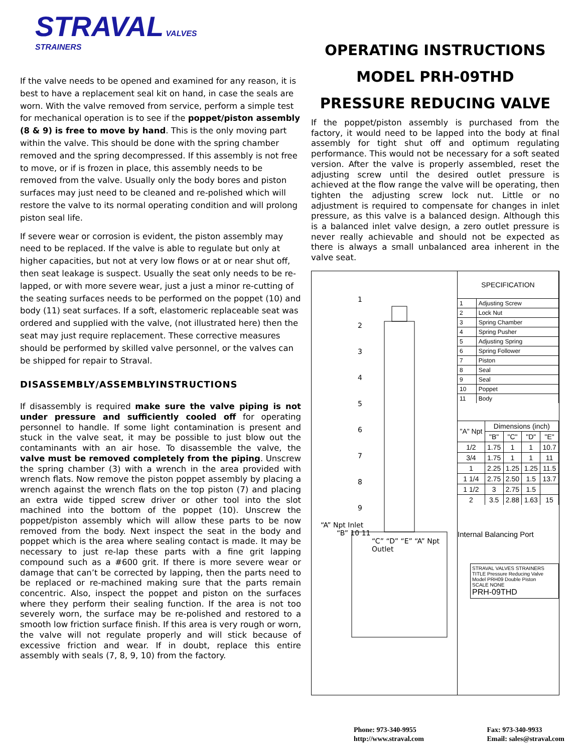STRAVAL VALVES
STRAINERS
If the valve needs to be opened and examined for any reason, it is best to have a replacement seal kit on hand, in case the seals are worn. With the valve removed from service, perform a simple test for mechanical operation is to see if the poppet/piston assembly (8 & 9) is free to move by hand. This is the only moving part within the valve. This should be done with the spring chamber removed and the spring decompressed. If this assembly is not free to move, or if is frozen in place, this assembly needs to be removed from the valve. Usually only the body bores and piston surfaces may just need to be cleaned and re-polished which will restore the valve to its normal operating condition and will prolong piston seal life.
If severe wear or corrosion is evident, the piston assembly may need to be replaced. If the valve is able to regulate but only at higher capacities, but not at very low flows or at or near shut off, then seat leakage is suspect. Usually the seat only needs to be re-lapped, or with more severe wear, just a just a minor re-cutting of the seating surfaces needs to be performed on the poppet (10) and body (11) seat surfaces. If a soft, elastomeric replaceable seat was ordered and supplied with the valve, (not illustrated here) then the seat may just require replacement. These corrective measures should be performed by skilled valve personnel, or the valves can be shipped for repair to Straval.
DISASSEMBLY/ASSEMBLYINSTRUCTIONS
If disassembly is required make sure the valve piping is not under pressure and sufficiently cooled off for operating personnel to handle. If some light contamination is present and stuck in the valve seat, it may be possible to just blow out the contaminants with an air hose. To disassemble the valve, the valve must be removed completely from the piping. Unscrew the spring chamber (3) with a wrench in the area provided with wrench flats. Now remove the piston poppet assembly by placing a wrench against the wrench flats on the top piston (7) and placing an extra wide tipped screw driver or other tool into the slot machined into the bottom of the poppet (10). Unscrew the poppet/piston assembly which will allow these parts to be now removed from the body. Next inspect the seat in the body and poppet which is the area where sealing contact is made. It may be necessary to just re-lap these parts with a fine grit lapping compound such as a #600 grit. If there is more severe wear or damage that can’t be corrected by lapping, then the parts need to be replaced or re-machined making sure that the parts remain concentric. Also, inspect the poppet and piston on the surfaces where they perform their sealing function. If the area is not too severely worn, the surface may be re-polished and restored to a smooth low friction surface finish. If this area is very rough or worn, the valve will not regulate properly and will stick because of excessive friction and wear. If in doubt, replace this entire assembly with seals (7, 8, 9, 10) from the factory.
OPERATING INSTRUCTIONS
MODEL PRH-09THD
PRESSURE REDUCING VALVE
If the poppet/piston assembly is purchased from the factory, it would need to be lapped into the body at final assembly for tight shut off and optimum regulating performance. This would not be necessary for a soft seated version. After the valve is properly assembled, reset the adjusting screw until the desired outlet pressure is achieved at the flow range the valve will be operating, then tighten the adjusting screw lock nut. Little or no adjustment is required to compensate for changes in inlet pressure, as this valve is a balanced design. Although this is a balanced inlet valve design, a zero outlet pressure is never really achievable and should not be expected as there is always a small unbalanced area inherent in the valve seat.
1
2
3
4
5
6
7
8
9
“A” Npt Inlet
“B” 10 11
“C” “D” “E” “A” Npt Outlet
| SPECIFICATION | |
| --- | --- |
| 1 | Adjusting Screw |
| 2 | Lock Nut |
| 3 | Spring Chamber |
| 4 | Spring Pusher |
| 5 | Adjusting Spring |
| 6 | Spring Follower |
| 7 | Piston |
| 8 | Seal |
| 9 | Seal |
| 10 | Poppet |
| 11 | Body |
| "A" Npt | Dimensions (inch) | | | |
| --- | --- | --- | --- | --- |
| | "B" | "C" | "D" | "E" |
| 1/2 | 1.75 | 1 | 1 | 10.7 |
| 3/4 | 1.75 | 1 | 1 | 11 |
| 1 | 2.25 | 1.25 | 1.25 | 11.5 |
| 1 1/4 | 2.75 | 2.50 | 1.5 | 13.7 |
| 1 1/2 | 3 | 2.75 | 1.5 | |
| 2 | 3.5 | 2.88 | 1.63 | 15 |
Internal Balancing Port
STRAVAL VALVES STRAINERS
TITLE Pressure Reducing Valve Model PRH09 Double Piston
SCALE NONE
PRH-09THD
Phone: 973-340-9955
http://www.straval.com
Fax: 973-340-9933
Email: sales@straval.com